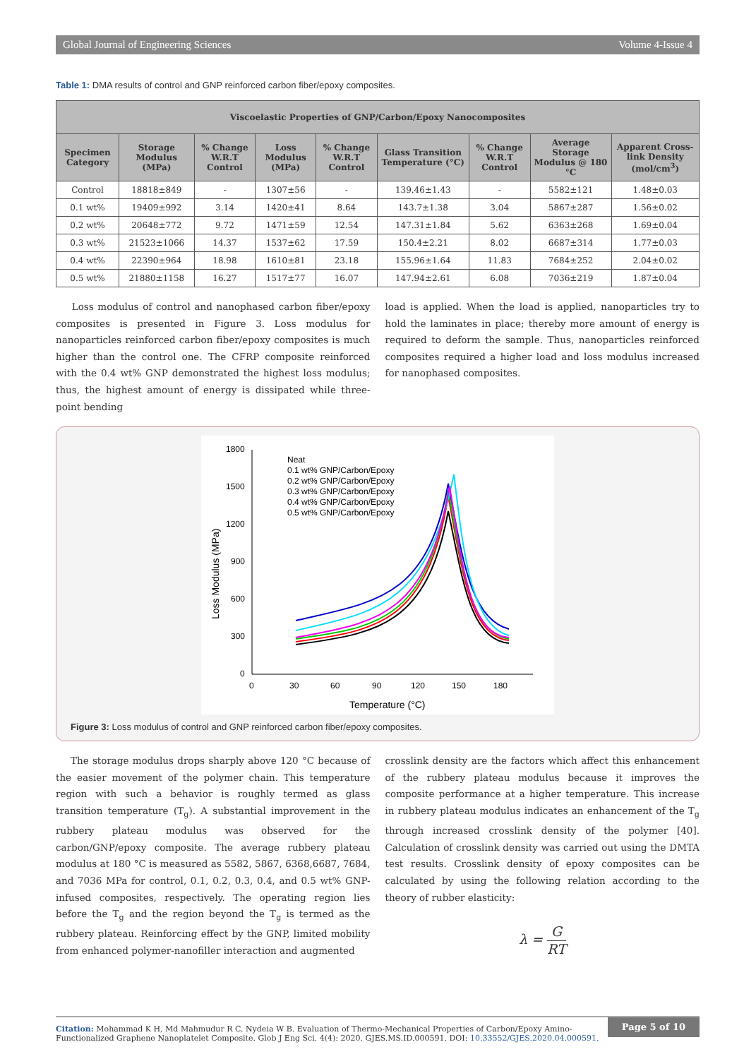Global Journal of Engineering Sciences Volume 4-Issue 4
Table 1: DMA results of control and GNP reinforced carbon fiber/epoxy composites.
| Viscoelastic Properties of GNP/Carbon/Epoxy Nanocomposites | | | | | | | | |
| --- | --- | --- | --- | --- | --- | --- | --- | --- |
| Specimen Category | Storage Modulus (MPa) | % Change W.R.T Control | Loss Modulus (MPa) | % Change W.R.T Control | Glass Transition Temperature (°C) | % Change W.R.T Control | Average Storage Modulus @ 180 °C | Apparent Cross-link Density (mol/cm<sup>3</sup>) |
| Control | 18818±849 | - | 1307±56 | - | 139.46±1.43 | - | 5582±121 | 1.48±0.03 |
| 0.1 wt% | 19409±992 | 3.14 | 1420±41 | 8.64 | 143.7±1.38 | 3.04 | 5867±287 | 1.56±0.02 |
| 0.2 wt% | 20648±772 | 9.72 | 1471±59 | 12.54 | 147.31±1.84 | 5.62 | 6363±268 | 1.69±0.04 |
| 0.3 wt% | 21523±1066 | 14.37 | 1537±62 | 17.59 | 150.4±2.21 | 8.02 | 6687±314 | 1.77±0.03 |
| 0.4 wt% | 22390±964 | 18.98 | 1610±81 | 23.18 | 155.96±1.64 | 11.83 | 7684±252 | 2.04±0.02 |
| 0.5 wt% | 21880±1158 | 16.27 | 1517±77 | 16.07 | 147.94±2.61 | 6.08 | 7036±219 | 1.87±0.04 |
Loss modulus of control and nanophased carbon fiber/epoxy composites is presented in Figure 3. Loss modulus for nanoparticles reinforced carbon fiber/epoxy composites is much higher than the control one. The CFRP composite reinforced with the 0.4 wt% GNP demonstrated the highest loss modulus; thus, the highest amount of energy is dissipated while three-point bending
load is applied. When the load is applied, nanoparticles try to hold the laminates in place; thereby more amount of energy is required to deform the sample. Thus, nanoparticles reinforced composites required a higher load and loss modulus increased for nanophased composites.
1800
1500
1200
900
600
300
0
0
30
60
90
120
150
180
Temperature (°C)
Loss Modulus (MPa)
Neat
0.1 wt% GNP/Carbon/Epoxy
0.2 wt% GNP/Carbon/Epoxy
0.3 wt% GNP/Carbon/Epoxy
0.4 wt% GNP/Carbon/Epoxy
0.5 wt% GNP/Carbon/Epoxy
Figure 3: Loss modulus of control and GNP reinforced carbon fiber/epoxy composites.
The storage modulus drops sharply above 120 °C because of the easier movement of the polymer chain. This temperature region with such a behavior is roughly termed as glass transition temperature (T<sub>g</sub>). A substantial improvement in the rubbery plateau modulus was observed for the carbon/GNP/epoxy composite. The average rubbery plateau modulus at 180 °C is measured as 5582, 5867, 6368,6687, 7684, and 7036 MPa for control, 0.1, 0.2, 0.3, 0.4, and 0.5 wt% GNP- infused composites, respectively. The operating region lies before the T<sub>g</sub> and the region beyond the T<sub>g</sub> is termed as the rubbery plateau. Reinforcing effect by the GNP, limited mobility from enhanced polymer-nanofiller interaction and augmented
crosslink density are the factors which affect this enhancement of the rubbery plateau modulus because it improves the composite performance at a higher temperature. This increase in rubbery plateau modulus indicates an enhancement of the T<sub>g</sub> through increased crosslink density of the polymer [40]. Calculation of crosslink density was carried out using the DMTA test results. Crosslink density of epoxy composites can be calculated by using the following relation according to the theory of rubber elasticity:
λ = G RT
Citation: Mohammad K H, Md Mahmudur R C, Nydeia W B. Evaluation of Thermo-Mechanical Properties of Carbon/Epoxy Amino-Functionalized Graphene Nanoplatelet Composite. Glob J Eng Sci. 4(4): 2020. GJES.MS.ID.000591. DOI: 10.33552/GJES.2020.04.000591.
Page 5 of 10